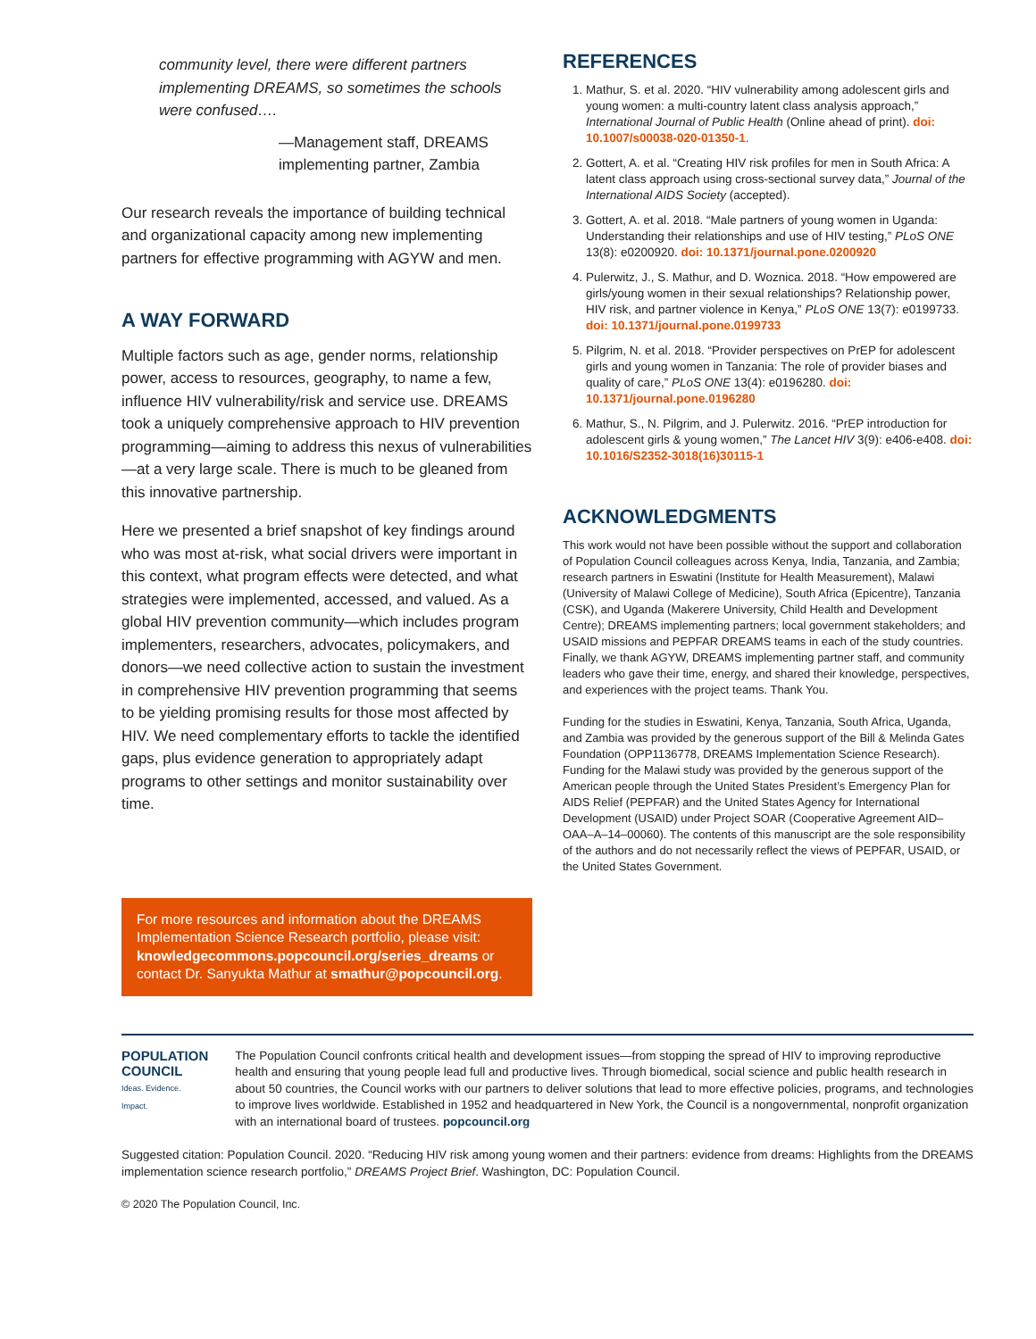community level, there were different partners implementing DREAMS, so sometimes the schools were confused….
—Management staff, DREAMS implementing partner, Zambia
Our research reveals the importance of building technical and organizational capacity among new implementing partners for effective programming with AGYW and men.
A WAY FORWARD
Multiple factors such as age, gender norms, relationship power, access to resources, geography, to name a few, influence HIV vulnerability/risk and service use. DREAMS took a uniquely comprehensive approach to HIV prevention programming—aiming to address this nexus of vulnerabilities—at a very large scale. There is much to be gleaned from this innovative partnership.
Here we presented a brief snapshot of key findings around who was most at-risk, what social drivers were important in this context, what program effects were detected, and what strategies were implemented, accessed, and valued. As a global HIV prevention community—which includes program implementers, researchers, advocates, policymakers, and donors—we need collective action to sustain the investment in comprehensive HIV prevention programming that seems to be yielding promising results for those most affected by HIV. We need complementary efforts to tackle the identified gaps, plus evidence generation to appropriately adapt programs to other settings and monitor sustainability over time.
For more resources and information about the DREAMS Implementation Science Research portfolio, please visit: knowledgecommons.popcouncil.org/series_dreams or contact Dr. Sanyukta Mathur at smathur@popcouncil.org.
REFERENCES
1. Mathur, S. et al. 2020. “HIV vulnerability among adolescent girls and young women: a multi-country latent class analysis approach,” International Journal of Public Health (Online ahead of print). doi: 10.1007/s00038-020-01350-1.
2. Gottert, A. et al. “Creating HIV risk profiles for men in South Africa: A latent class approach using cross-sectional survey data,” Journal of the International AIDS Society (accepted).
3. Gottert, A. et al. 2018. “Male partners of young women in Uganda: Understanding their relationships and use of HIV testing,” PLoS ONE 13(8): e0200920. doi: 10.1371/journal.pone.0200920
4. Pulerwitz, J., S. Mathur, and D. Woznica. 2018. “How empowered are girls/young women in their sexual relationships? Relationship power, HIV risk, and partner violence in Kenya,” PLoS ONE 13(7): e0199733. doi: 10.1371/journal.pone.0199733
5. Pilgrim, N. et al. 2018. “Provider perspectives on PrEP for adolescent girls and young women in Tanzania: The role of provider biases and quality of care,” PLoS ONE 13(4): e0196280. doi: 10.1371/journal.pone.0196280
6. Mathur, S., N. Pilgrim, and J. Pulerwitz. 2016. “PrEP introduction for adolescent girls & young women,” The Lancet HIV 3(9): e406-e408. doi: 10.1016/S2352-3018(16)30115-1
ACKNOWLEDGMENTS
This work would not have been possible without the support and collaboration of Population Council colleagues across Kenya, India, Tanzania, and Zambia; research partners in Eswatini (Institute for Health Measurement), Malawi (University of Malawi College of Medicine), South Africa (Epicentre), Tanzania (CSK), and Uganda (Makerere University, Child Health and Development Centre); DREAMS implementing partners; local government stakeholders; and USAID missions and PEPFAR DREAMS teams in each of the study countries. Finally, we thank AGYW, DREAMS implementing partner staff, and community leaders who gave their time, energy, and shared their knowledge, perspectives, and experiences with the project teams. Thank You.
Funding for the studies in Eswatini, Kenya, Tanzania, South Africa, Uganda, and Zambia was provided by the generous support of the Bill & Melinda Gates Foundation (OPP1136778, DREAMS Implementation Science Research). Funding for the Malawi study was provided by the generous support of the American people through the United States President’s Emergency Plan for AIDS Relief (PEPFAR) and the United States Agency for International Development (USAID) under Project SOAR (Cooperative Agreement AID–OAA–A–14–00060). The contents of this manuscript are the sole responsibility of the authors and do not necessarily reflect the views of PEPFAR, USAID, or the United States Government.
POPULATION
COUNCIL
Ideas. Evidence. Impact.
The Population Council confronts critical health and development issues—from stopping the spread of HIV to improving reproductive health and ensuring that young people lead full and productive lives. Through biomedical, social science and public health research in about 50 countries, the Council works with our partners to deliver solutions that lead to more effective policies, programs, and technologies to improve lives worldwide. Established in 1952 and headquartered in New York, the Council is a nongovernmental, nonprofit organization with an international board of trustees. popcouncil.org
Suggested citation: Population Council. 2020. “Reducing HIV risk among young women and their partners: evidence from dreams: Highlights from the DREAMS implementation science research portfolio,” DREAMS Project Brief. Washington, DC: Population Council.
© 2020 The Population Council, Inc.